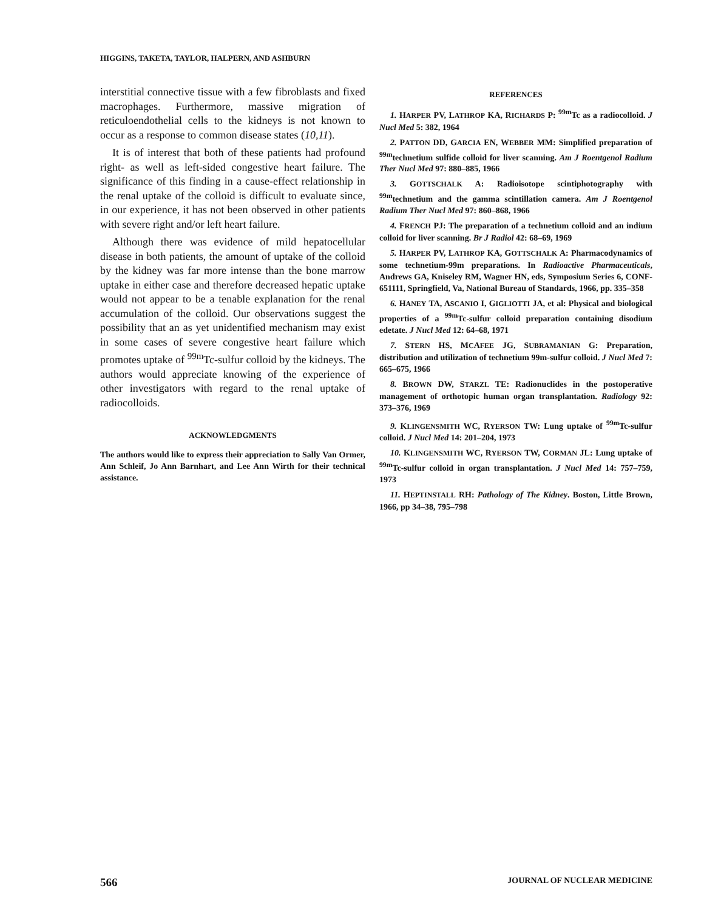HIGGINS, TAKETA, TAYLOR, HALPERN, AND ASHBURN
interstitial connective tissue with a few fibroblasts and fixed macrophages. Furthermore, massive migration of reticuloendothelial cells to the kidneys is not known to occur as a response to common disease states (10,11).
It is of interest that both of these patients had profound right- as well as left-sided congestive heart failure. The significance of this finding in a cause-effect relationship in the renal uptake of the colloid is difficult to evaluate since, in our experience, it has not been observed in other patients with severe right and/or left heart failure.
Although there was evidence of mild hepatocellular disease in both patients, the amount of uptake of the colloid by the kidney was far more intense than the bone marrow uptake in either case and therefore decreased hepatic uptake would not appear to be a tenable explanation for the renal accumulation of the colloid. Our observations suggest the possibility that an as yet unidentified mechanism may exist in some cases of severe congestive heart failure which promotes uptake of <sup>99m</sup>Tc-sulfur colloid by the kidneys. The authors would appreciate knowing of the experience of other investigators with regard to the renal uptake of radiocolloids.
ACKNOWLEDGMENTS
The authors would like to express their appreciation to Sally Van Ormer, Ann Schleif, Jo Ann Barnhart, and Lee Ann Wirth for their technical assistance.
REFERENCES
1. HARPER PV, LATHROP KA, RICHARDS P: <sup>99m</sup>Tc as a radiocolloid. J Nucl Med 5: 382, 1964
2. PATTON DD, GARCIA EN, WEBBER MM: Simplified preparation of <sup>99m</sup>technetium sulfide colloid for liver scanning. Am J Roentgenol Radium Ther Nucl Med 97: 880–885, 1966
3. GOTTSCHALK A: Radioisotope scintiphotography with <sup>99m</sup>technetium and the gamma scintillation camera. Am J Roentgenol Radium Ther Nucl Med 97: 860–868, 1966
4. FRENCH PJ: The preparation of a technetium colloid and an indium colloid for liver scanning. Br J Radiol 42: 68–69, 1969
5. HARPER PV, LATHROP KA, GOTTSCHALK A: Pharmacodynamics of some technetium-99m preparations. In Radioactive Pharmaceuticals, Andrews GA, Kniseley RM, Wagner HN, eds, Symposium Series 6, CONF-651111, Springfield, Va, National Bureau of Standards, 1966, pp. 335–358
6. HANEY TA, ASCANIO I, GIGLIOTTI JA, et al: Physical and biological properties of a <sup>99m</sup>Tc-sulfur colloid preparation containing disodium edetate. J Nucl Med 12: 64–68, 1971
7. STERN HS, MCAFEE JG, SUBRAMANIAN G: Preparation, distribution and utilization of technetium 99m-sulfur colloid. J Nucl Med 7: 665–675, 1966
8. BROWN DW, STARZL TE: Radionuclides in the postoperative management of orthotopic human organ transplantation. Radiology 92: 373–376, 1969
9. KLINGENSMITH WC, RYERSON TW: Lung uptake of <sup>99m</sup>Tc-sulfur colloid. J Nucl Med 14: 201–204, 1973
10. KLINGENSMITH WC, RYERSON TW, CORMAN JL: Lung uptake of <sup>99m</sup>Tc-sulfur colloid in organ transplantation. J Nucl Med 14: 757–759, 1973
11. HEPTINSTALL RH: Pathology of The Kidney. Boston, Little Brown, 1966, pp 34–38, 795–798
566 JOURNAL OF NUCLEAR MEDICINE